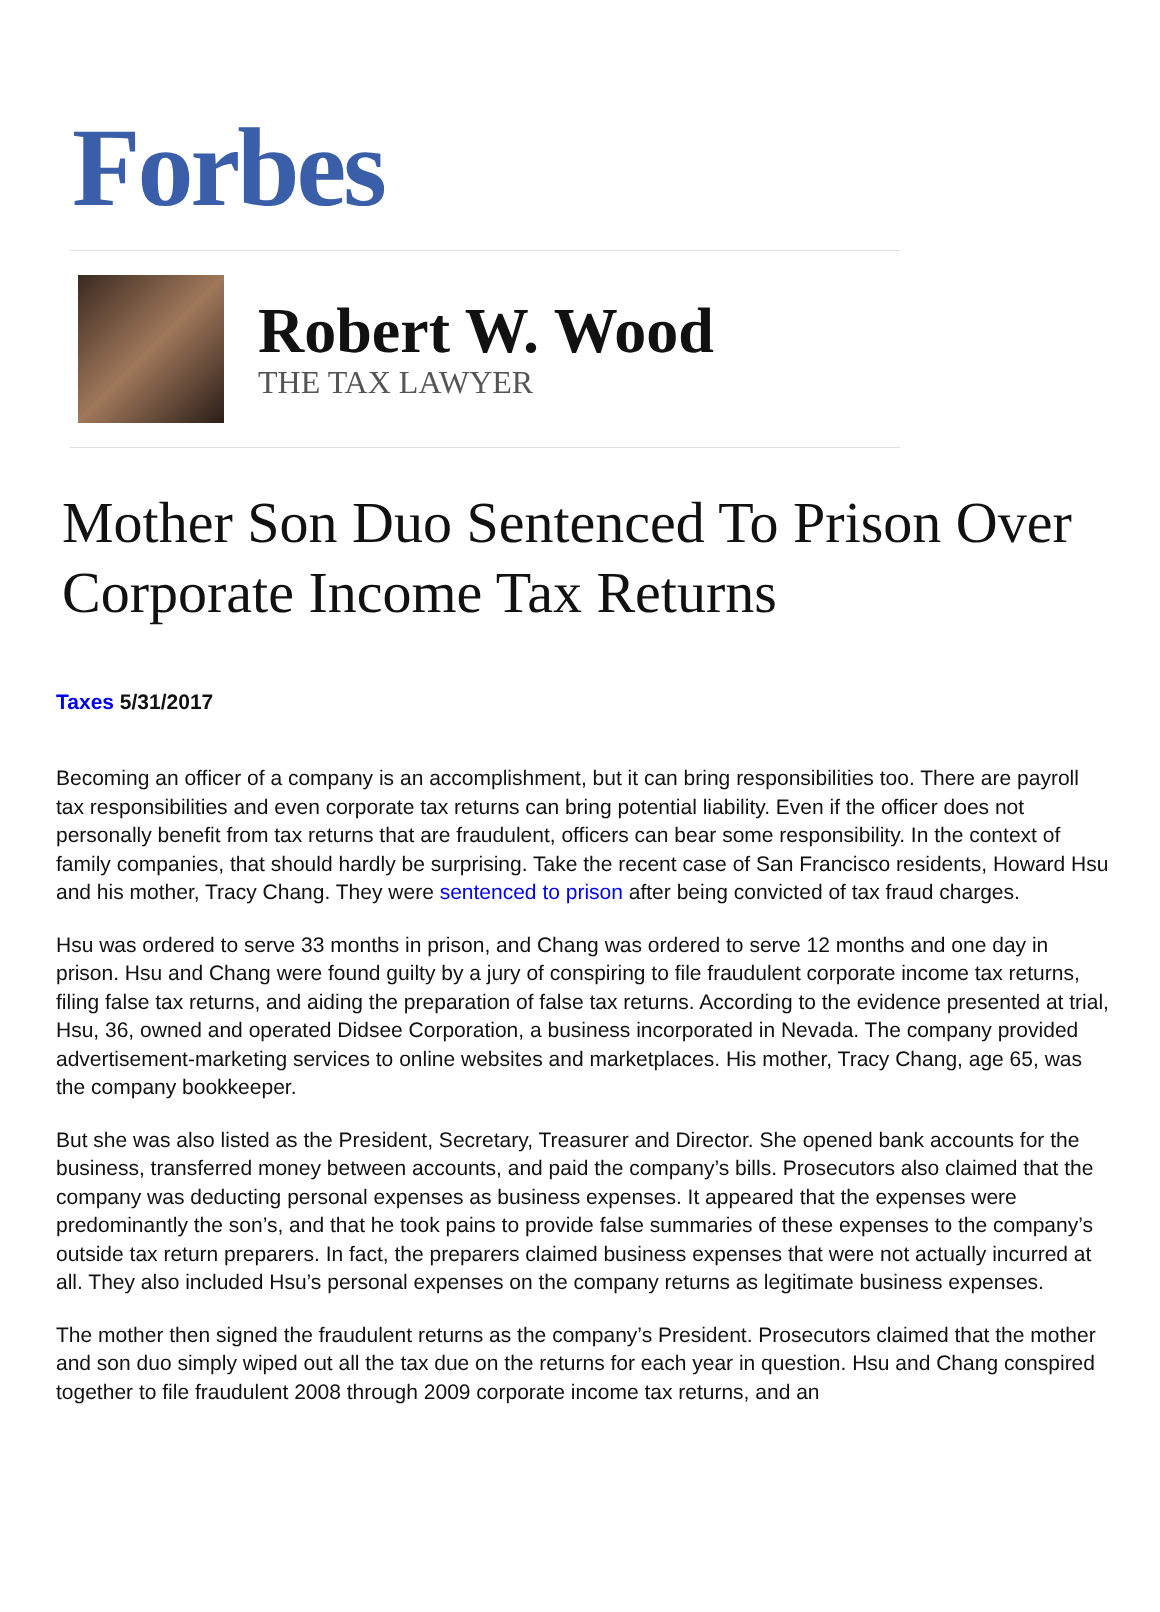Forbes
Robert W. Wood
THE TAX LAWYER
Mother Son Duo Sentenced To Prison Over Corporate Income Tax Returns
Taxes 5/31/2017
Becoming an officer of a company is an accomplishment, but it can bring responsibilities too. There are payroll tax responsibilities and even corporate tax returns can bring potential liability. Even if the officer does not personally benefit from tax returns that are fraudulent, officers can bear some responsibility. In the context of family companies, that should hardly be surprising. Take the recent case of San Francisco residents, Howard Hsu and his mother, Tracy Chang. They were sentenced to prison after being convicted of tax fraud charges.
Hsu was ordered to serve 33 months in prison, and Chang was ordered to serve 12 months and one day in prison. Hsu and Chang were found guilty by a jury of conspiring to file fraudulent corporate income tax returns, filing false tax returns, and aiding the preparation of false tax returns. According to the evidence presented at trial, Hsu, 36, owned and operated Didsee Corporation, a business incorporated in Nevada. The company provided advertisement-marketing services to online websites and marketplaces. His mother, Tracy Chang, age 65, was the company bookkeeper.
But she was also listed as the President, Secretary, Treasurer and Director. She opened bank accounts for the business, transferred money between accounts, and paid the company’s bills. Prosecutors also claimed that the company was deducting personal expenses as business expenses. It appeared that the expenses were predominantly the son’s, and that he took pains to provide false summaries of these expenses to the company’s outside tax return preparers. In fact, the preparers claimed business expenses that were not actually incurred at all. They also included Hsu’s personal expenses on the company returns as legitimate business expenses.
The mother then signed the fraudulent returns as the company’s President. Prosecutors claimed that the mother and son duo simply wiped out all the tax due on the returns for each year in question. Hsu and Chang conspired together to file fraudulent 2008 through 2009 corporate income tax returns, and an